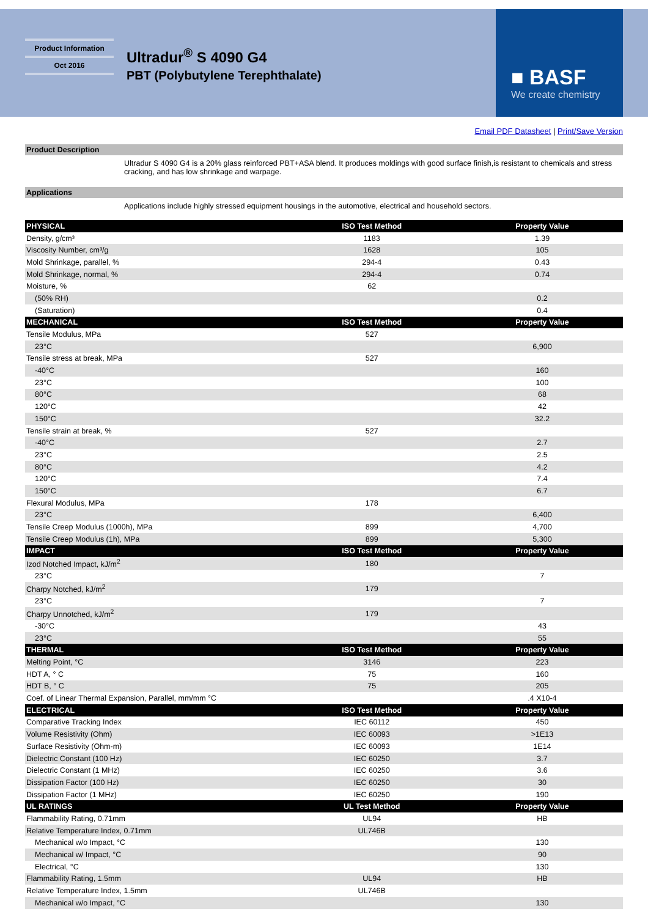Product Information
Oct 2016
Ultradur<sup>®</sup> S 4090 G4
PBT (Polybutylene Terephthalate)
■ BASF
We create chemistry
Email PDF Datasheet | Print/Save Version
Product Description
Ultradur S 4090 G4 is a 20% glass reinforced PBT+ASA blend. It produces moldings with good surface finish,is resistant to chemicals and stress cracking, and has low shrinkage and warpage.
Applications
Applications include highly stressed equipment housings in the automotive, electrical and household sectors.
| PHYSICAL | ISO Test Method | Property Value |
| --- | --- | --- |
| Density, g/cm³ | 1183 | 1.39 |
| Viscosity Number, cm³/g | 1628 | 105 |
| Mold Shrinkage, parallel, % | 294-4 | 0.43 |
| Mold Shrinkage, normal, % | 294-4 | 0.74 |
| Moisture, % | 62 | |
| (50% RH) | | 0.2 |
| (Saturation) | | 0.4 |
| MECHANICAL | ISO Test Method | Property Value |
| Tensile Modulus, MPa | 527 | |
| 23°C | | 6,900 |
| Tensile stress at break, MPa | 527 | |
| -40°C | | 160 |
| 23°C | | 100 |
| 80°C | | 68 |
| 120°C | | 42 |
| 150°C | | 32.2 |
| Tensile strain at break, % | 527 | |
| -40°C | | 2.7 |
| 23°C | | 2.5 |
| 80°C | | 4.2 |
| 120°C | | 7.4 |
| 150°C | | 6.7 |
| Flexural Modulus, MPa | 178 | |
| 23°C | | 6,400 |
| Tensile Creep Modulus (1000h), MPa | 899 | 4,700 |
| Tensile Creep Modulus (1h), MPa | 899 | 5,300 |
| IMPACT | ISO Test Method | Property Value |
| Izod Notched Impact, kJ/m<sup>2</sup> | 180 | |
| 23°C | | 7 |
| Charpy Notched, kJ/m<sup>2</sup> | 179 | |
| 23°C | | 7 |
| Charpy Unnotched, kJ/m<sup>2</sup> | 179 | |
| -30°C | | 43 |
| 23°C | | 55 |
| THERMAL | ISO Test Method | Property Value |
| Melting Point, °C | 3146 | 223 |
| HDT A, ° C | 75 | 160 |
| HDT B, ° C | 75 | 205 |
| Coef. of Linear Thermal Expansion, Parallel, mm/mm °C | | .4 X10-4 |
| ELECTRICAL | ISO Test Method | Property Value |
| Comparative Tracking Index | IEC 60112 | 450 |
| Volume Resistivity (Ohm) | IEC 60093 | >1E13 |
| Surface Resistivity (Ohm-m) | IEC 60093 | 1E14 |
| Dielectric Constant (100 Hz) | IEC 60250 | 3.7 |
| Dielectric Constant (1 MHz) | IEC 60250 | 3.6 |
| Dissipation Factor (100 Hz) | IEC 60250 | 30 |
| Dissipation Factor (1 MHz) | IEC 60250 | 190 |
| UL RATINGS | UL Test Method | Property Value |
| Flammability Rating, 0.71mm | UL94 | HB |
| Relative Temperature Index, 0.71mm | UL746B | |
| Mechanical w/o Impact, °C | | 130 |
| Mechanical w/ Impact, °C | | 90 |
| Electrical, °C | | 130 |
| Flammability Rating, 1.5mm | UL94 | HB |
| Relative Temperature Index, 1.5mm | UL746B | |
| Mechanical w/o Impact, °C | | 130 |